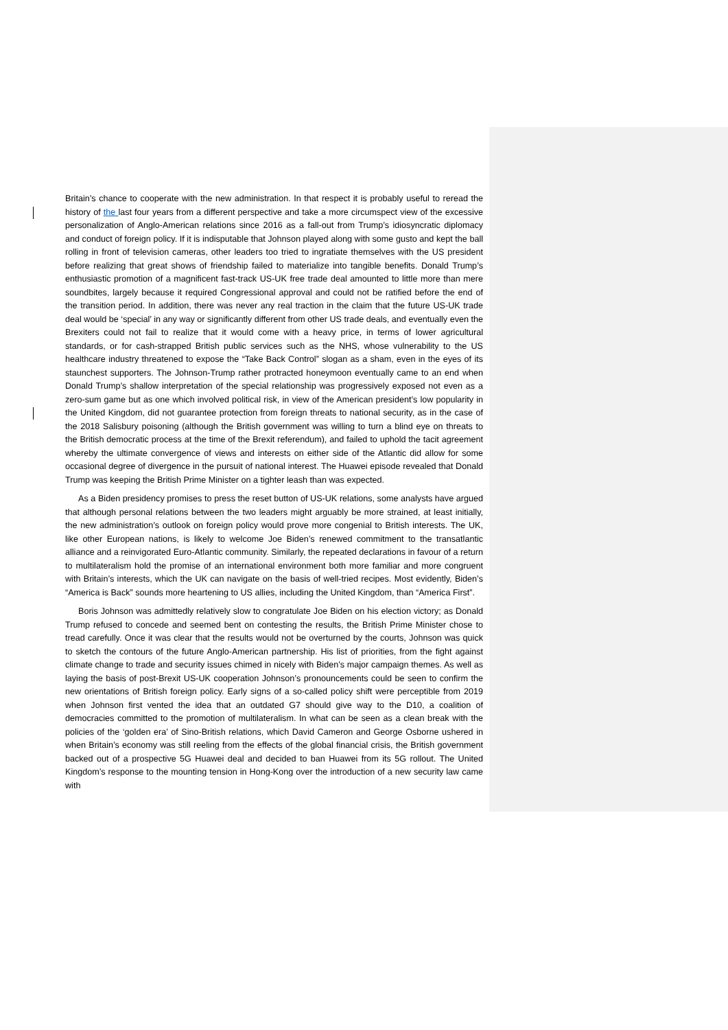Britain’s chance to cooperate with the new administration. In that respect it is probably useful to reread the history of the last four years from a different perspective and take a more circumspect view of the excessive personalization of Anglo-American relations since 2016 as a fall-out from Trump’s idiosyncratic diplomacy and conduct of foreign policy. If it is indisputable that Johnson played along with some gusto and kept the ball rolling in front of television cameras, other leaders too tried to ingratiate themselves with the US president before realizing that great shows of friendship failed to materialize into tangible benefits. Donald Trump’s enthusiastic promotion of a magnificent fast-track US-UK free trade deal amounted to little more than mere soundbites, largely because it required Congressional approval and could not be ratified before the end of the transition period. In addition, there was never any real traction in the claim that the future US-UK trade deal would be ‘special’ in any way or significantly different from other US trade deals, and eventually even the Brexiters could not fail to realize that it would come with a heavy price, in terms of lower agricultural standards, or for cash-strapped British public services such as the NHS, whose vulnerability to the US healthcare industry threatened to expose the “Take Back Control” slogan as a sham, even in the eyes of its staunchest supporters. The Johnson-Trump rather protracted honeymoon eventually came to an end when Donald Trump’s shallow interpretation of the special relationship was progressively exposed not even as a zero-sum game but as one which involved political risk, in view of the American president’s low popularity in the United Kingdom, did not guarantee protection from foreign threats to national security, as in the case of the 2018 Salisbury poisoning (although the British government was willing to turn a blind eye on threats to the British democratic process at the time of the Brexit referendum), and failed to uphold the tacit agreement whereby the ultimate convergence of views and interests on either side of the Atlantic did allow for some occasional degree of divergence in the pursuit of national interest. The Huawei episode revealed that Donald Trump was keeping the British Prime Minister on a tighter leash than was expected.
As a Biden presidency promises to press the reset button of US-UK relations, some analysts have argued that although personal relations between the two leaders might arguably be more strained, at least initially, the new administration’s outlook on foreign policy would prove more congenial to British interests. The UK, like other European nations, is likely to welcome Joe Biden’s renewed commitment to the transatlantic alliance and a reinvigorated Euro-Atlantic community. Similarly, the repeated declarations in favour of a return to multilateralism hold the promise of an international environment both more familiar and more congruent with Britain’s interests, which the UK can navigate on the basis of well-tried recipes. Most evidently, Biden’s “America is Back” sounds more heartening to US allies, including the United Kingdom, than “America First”.
Boris Johnson was admittedly relatively slow to congratulate Joe Biden on his election victory; as Donald Trump refused to concede and seemed bent on contesting the results, the British Prime Minister chose to tread carefully. Once it was clear that the results would not be overturned by the courts, Johnson was quick to sketch the contours of the future Anglo-American partnership. His list of priorities, from the fight against climate change to trade and security issues chimed in nicely with Biden’s major campaign themes. As well as laying the basis of post-Brexit US-UK cooperation Johnson’s pronouncements could be seen to confirm the new orientations of British foreign policy. Early signs of a so-called policy shift were perceptible from 2019 when Johnson first vented the idea that an outdated G7 should give way to the D10, a coalition of democracies committed to the promotion of multilateralism. In what can be seen as a clean break with the policies of the ‘golden era’ of Sino-British relations, which David Cameron and George Osborne ushered in when Britain’s economy was still reeling from the effects of the global financial crisis, the British government backed out of a prospective 5G Huawei deal and decided to ban Huawei from its 5G rollout. The United Kingdom’s response to the mounting tension in Hong-Kong over the introduction of a new security law came with